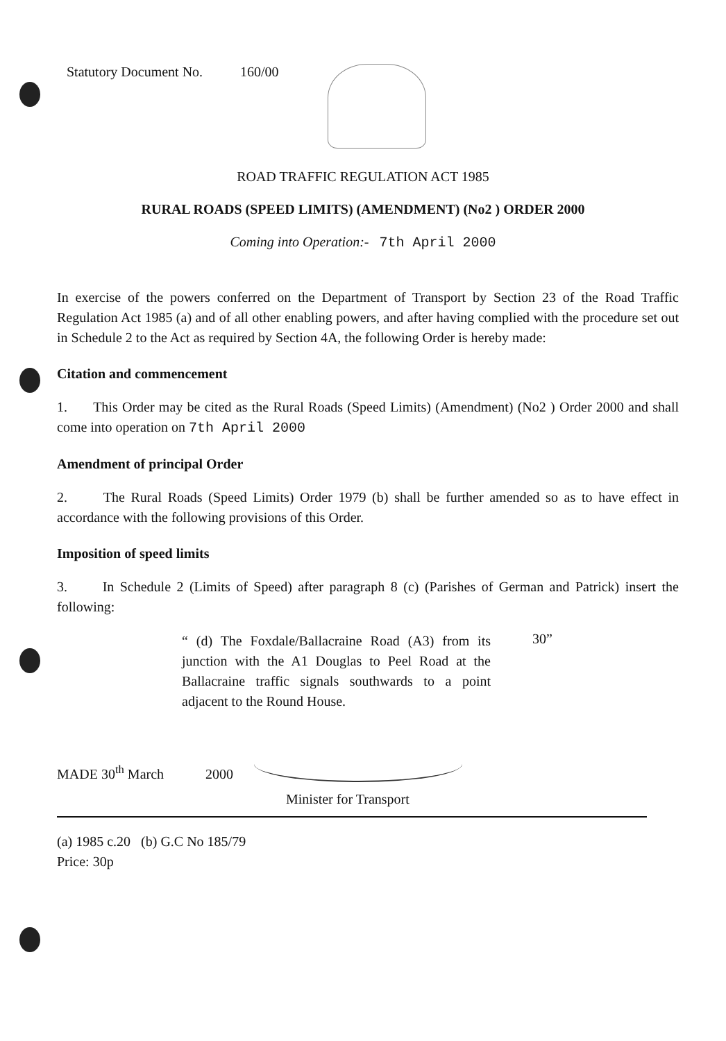Statutory Document No. 160/00
ROAD TRAFFIC REGULATION ACT 1985
RURAL ROADS (SPEED LIMITS) (AMENDMENT) (No2 ) ORDER 2000
Coming into Operation:- 7th April 2000
In exercise of the powers conferred on the Department of Transport by Section 23 of the Road Traffic Regulation Act 1985 (a) and of all other enabling powers, and after having complied with the procedure set out in Schedule 2 to the Act as required by Section 4A, the following Order is hereby made:
Citation and commencement
1. This Order may be cited as the Rural Roads (Speed Limits) (Amendment) (No2 ) Order 2000 and shall come into operation on 7th April 2000
Amendment of principal Order
2. The Rural Roads (Speed Limits) Order 1979 (b) shall be further amended so as to have effect in accordance with the following provisions of this Order.
Imposition of speed limits
3. In Schedule 2 (Limits of Speed) after paragraph 8 (c) (Parishes of German and Patrick) insert the following:
“ (d) The Foxdale/Ballacraine Road (A3) from its junction with the A1 Douglas to Peel Road at the Ballacraine traffic signals southwards to a point adjacent to the Round House.
30”
MADE 30<sup>th</sup> March 2000
Minister for Transport
(a) 1985 c.20 (b) G.C No 185/79
Price: 30p